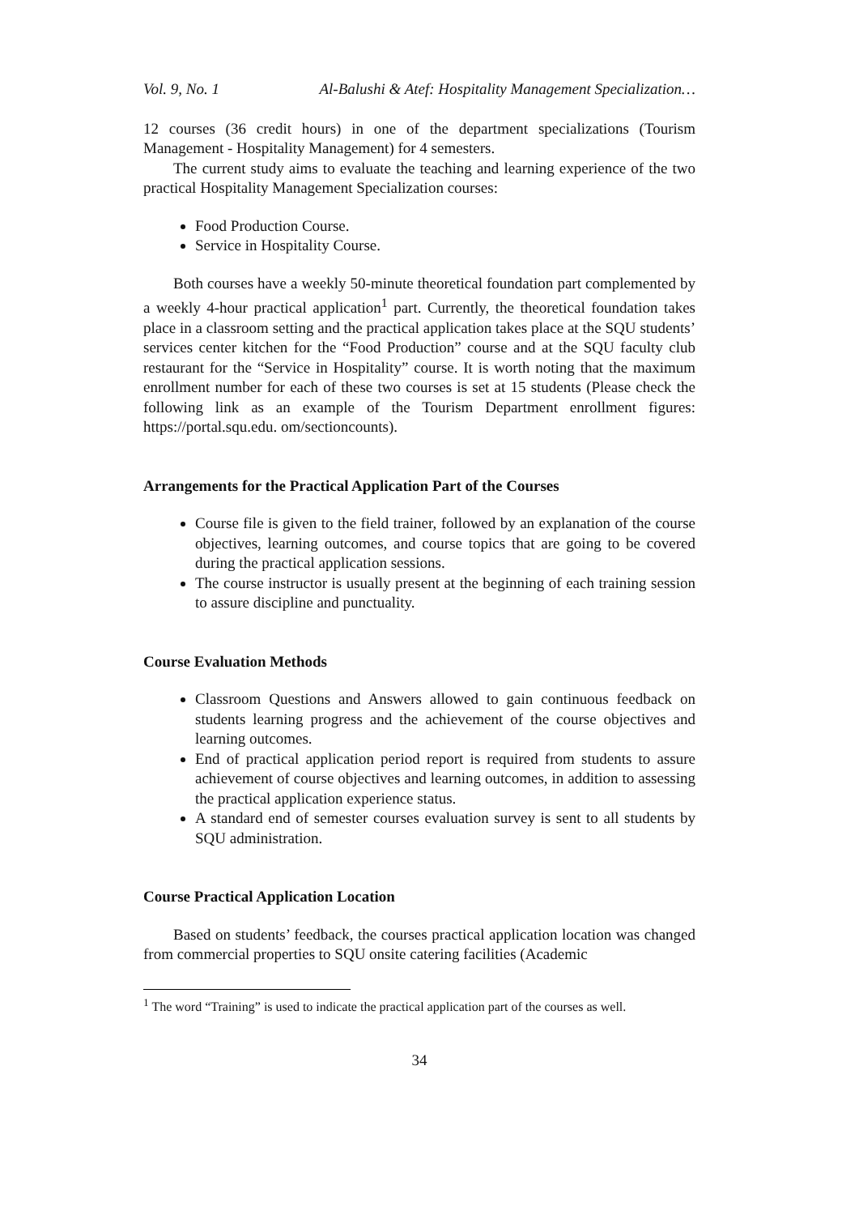Vol. 9, No. 1 Al-Balushi & Atef: Hospitality Management Specialization…
12 courses (36 credit hours) in one of the department specializations (Tourism Management - Hospitality Management) for 4 semesters.
The current study aims to evaluate the teaching and learning experience of the two practical Hospitality Management Specialization courses:
Food Production Course.
Service in Hospitality Course.
Both courses have a weekly 50-minute theoretical foundation part complemented by a weekly 4-hour practical application<sup>1</sup> part. Currently, the theoretical foundation takes place in a classroom setting and the practical application takes place at the SQU students’ services center kitchen for the “Food Production” course and at the SQU faculty club restaurant for the “Service in Hospitality” course. It is worth noting that the maximum enrollment number for each of these two courses is set at 15 students (Please check the following link as an example of the Tourism Department enrollment figures: https://portal.squ.edu. om/sectioncounts).
Arrangements for the Practical Application Part of the Courses
Course file is given to the field trainer, followed by an explanation of the course objectives, learning outcomes, and course topics that are going to be covered during the practical application sessions.
The course instructor is usually present at the beginning of each training session to assure discipline and punctuality.
Course Evaluation Methods
Classroom Questions and Answers allowed to gain continuous feedback on students learning progress and the achievement of the course objectives and learning outcomes.
End of practical application period report is required from students to assure achievement of course objectives and learning outcomes, in addition to assessing the practical application experience status.
A standard end of semester courses evaluation survey is sent to all students by SQU administration.
Course Practical Application Location
Based on students’ feedback, the courses practical application location was changed from commercial properties to SQU onsite catering facilities (Academic
<sup>1</sup> The word “Training” is used to indicate the practical application part of the courses as well.
34